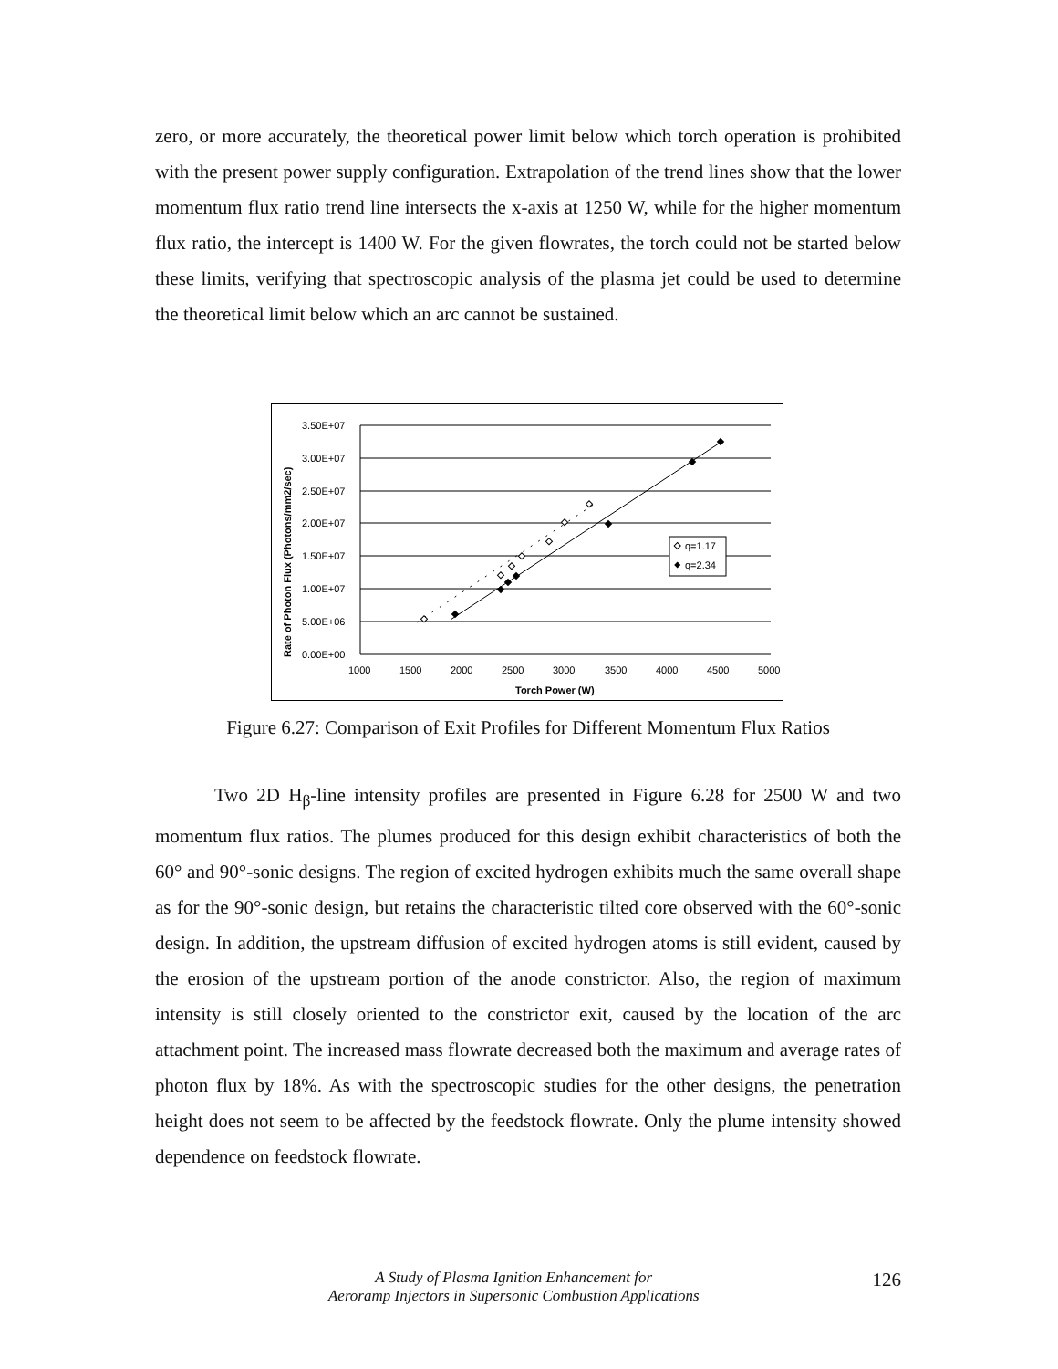zero, or more accurately, the theoretical power limit below which torch operation is prohibited with the present power supply configuration. Extrapolation of the trend lines show that the lower momentum flux ratio trend line intersects the x-axis at 1250 W, while for the higher momentum flux ratio, the intercept is 1400 W. For the given flowrates, the torch could not be started below these limits, verifying that spectroscopic analysis of the plasma jet could be used to determine the theoretical limit below which an arc cannot be sustained.
3.50E+07
3.00E+07
2.50E+07
2.00E+07
1.50E+07
1.00E+07
5.00E+06
0.00E+00
1000
1500
2000
2500
3000
3500
4000
4500
5000
Torch Power (W)
Rate of Photon Flux (Photons/mm2/sec)
q=1.17
q=2.34
Figure 6.27: Comparison of Exit Profiles for Different Momentum Flux Ratios
Two 2D H<sub>β</sub>-line intensity profiles are presented in Figure 6.28 for 2500 W and two momentum flux ratios. The plumes produced for this design exhibit characteristics of both the 60° and 90°-sonic designs. The region of excited hydrogen exhibits much the same overall shape as for the 90°-sonic design, but retains the characteristic tilted core observed with the 60°-sonic design. In addition, the upstream diffusion of excited hydrogen atoms is still evident, caused by the erosion of the upstream portion of the anode constrictor. Also, the region of maximum intensity is still closely oriented to the constrictor exit, caused by the location of the arc attachment point. The increased mass flowrate decreased both the maximum and average rates of photon flux by 18%. As with the spectroscopic studies for the other designs, the penetration height does not seem to be affected by the feedstock flowrate. Only the plume intensity showed dependence on feedstock flowrate.
A Study of Plasma Ignition Enhancement for
Aeroramp Injectors in Supersonic Combustion Applications 126